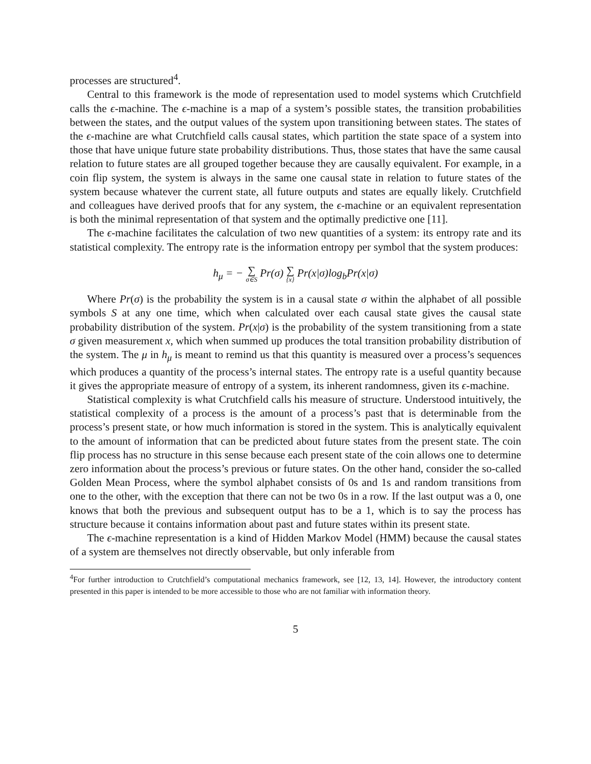processes are structured<sup>4</sup>.
Central to this framework is the mode of representation used to model systems which Crutchfield calls the ϵ-machine. The ϵ-machine is a map of a system’s possible states, the transition probabilities between the states, and the output values of the system upon transitioning between states. The states of the ϵ-machine are what Crutchfield calls causal states, which partition the state space of a system into those that have unique future state probability distributions. Thus, those states that have the same causal relation to future states are all grouped together because they are causally equivalent. For example, in a coin flip system, the system is always in the same one causal state in relation to future states of the system because whatever the current state, all future outputs and states are equally likely. Crutchfield and colleagues have derived proofs that for any system, the ϵ-machine or an equivalent representation is both the minimal representation of that system and the optimally predictive one [11].
The ϵ-machine facilitates the calculation of two new quantities of a system: its entropy rate and its statistical complexity. The entropy rate is the information entropy per symbol that the system produces:
h<sub>μ</sub> = − ∑ σ∈S Pr(σ) ∑ {x} Pr(x|σ)log<sub>b</sub>Pr(x|σ)
Where Pr(σ) is the probability the system is in a causal state σ within the alphabet of all possible symbols S at any one time, which when calculated over each causal state gives the causal state probability distribution of the system. Pr(x|σ) is the probability of the system transitioning from a state σ given measurement x, which when summed up produces the total transition probability distribution of the system. The μ in h<sub>μ</sub> is meant to remind us that this quantity is measured over a process’s sequences which produces a quantity of the process’s internal states. The entropy rate is a useful quantity because it gives the appropriate measure of entropy of a system, its inherent randomness, given its ϵ-machine.
Statistical complexity is what Crutchfield calls his measure of structure. Understood intuitively, the statistical complexity of a process is the amount of a process’s past that is determinable from the process’s present state, or how much information is stored in the system. This is analytically equivalent to the amount of information that can be predicted about future states from the present state. The coin flip process has no structure in this sense because each present state of the coin allows one to determine zero information about the process’s previous or future states. On the other hand, consider the so-called Golden Mean Process, where the symbol alphabet consists of 0s and 1s and random transitions from one to the other, with the exception that there can not be two 0s in a row. If the last output was a 0, one knows that both the previous and subsequent output has to be a 1, which is to say the process has structure because it contains information about past and future states within its present state.
The ϵ-machine representation is a kind of Hidden Markov Model (HMM) because the causal states of a system are themselves not directly observable, but only inferable from
<sup>4</sup> For further introduction to Crutchfield’s computational mechanics framework, see [12, 13, 14]. However, the introductory content presented in this paper is intended to be more accessible to those who are not familiar with information theory.
5